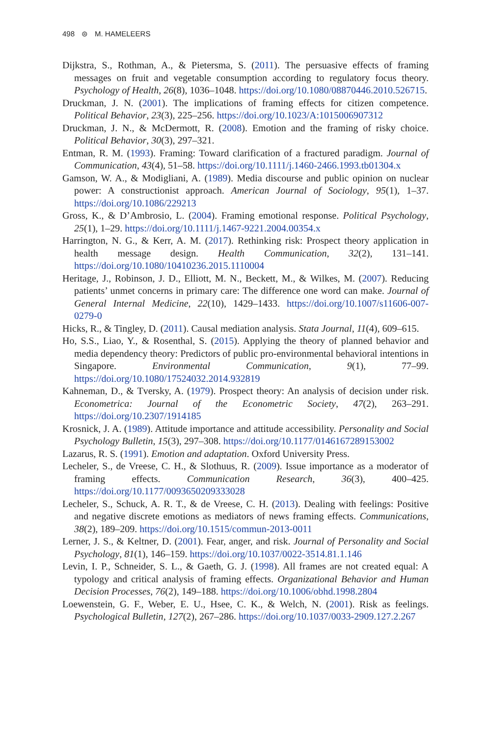498 ⊜ M. HAMELEERS
Dijkstra, S., Rothman, A., & Pietersma, S. (2011). The persuasive effects of framing messages on fruit and vegetable consumption according to regulatory focus theory. Psychology of Health, 26(8), 1036–1048. https://doi.org/10.1080/08870446.2010.526715.
Druckman, J. N. (2001). The implications of framing effects for citizen competence. Political Behavior, 23(3), 225–256. https://doi.org/10.1023/A:1015006907312
Druckman, J. N., & McDermott, R. (2008). Emotion and the framing of risky choice. Political Behavior, 30(3), 297–321.
Entman, R. M. (1993). Framing: Toward clarification of a fractured paradigm. Journal of Communication, 43(4), 51–58. https://doi.org/10.1111/j.1460-2466.1993.tb01304.x
Gamson, W. A., & Modigliani, A. (1989). Media discourse and public opinion on nuclear power: A constructionist approach. American Journal of Sociology, 95(1), 1–37. https://doi.org/10.1086/229213
Gross, K., & D’Ambrosio, L. (2004). Framing emotional response. Political Psychology, 25(1), 1–29. https://doi.org/10.1111/j.1467-9221.2004.00354.x
Harrington, N. G., & Kerr, A. M. (2017). Rethinking risk: Prospect theory application in health message design. Health Communication, 32(2), 131–141. https://doi.org/10.1080/10410236.2015.1110004
Heritage, J., Robinson, J. D., Elliott, M. N., Beckett, M., & Wilkes, M. (2007). Reducing patients’ unmet concerns in primary care: The difference one word can make. Journal of General Internal Medicine, 22(10), 1429–1433. https://doi.org/10.1007/s11606-007-0279-0
Hicks, R., & Tingley, D. (2011). Causal mediation analysis. Stata Journal, 11(4), 609–615.
Ho, S.S., Liao, Y., & Rosenthal, S. (2015). Applying the theory of planned behavior and media dependency theory: Predictors of public pro-environmental behavioral intentions in Singapore. Environmental Communication, 9(1), 77–99. https://doi.org/10.1080/17524032.2014.932819
Kahneman, D., & Tversky, A. (1979). Prospect theory: An analysis of decision under risk. Econometrica: Journal of the Econometric Society, 47(2), 263–291. https://doi.org/10.2307/1914185
Krosnick, J. A. (1989). Attitude importance and attitude accessibility. Personality and Social Psychology Bulletin, 15(3), 297–308. https://doi.org/10.1177/0146167289153002
Lazarus, R. S. (1991). Emotion and adaptation. Oxford University Press.
Lecheler, S., de Vreese, C. H., & Slothuus, R. (2009). Issue importance as a moderator of framing effects. Communication Research, 36(3), 400–425. https://doi.org/10.1177/0093650209333028
Lecheler, S., Schuck, A. R. T., & de Vreese, C. H. (2013). Dealing with feelings: Positive and negative discrete emotions as mediators of news framing effects. Communications, 38(2), 189–209. https://doi.org/10.1515/commun-2013-0011
Lerner, J. S., & Keltner, D. (2001). Fear, anger, and risk. Journal of Personality and Social Psychology, 81(1), 146–159. https://doi.org/10.1037/0022-3514.81.1.146
Levin, I. P., Schneider, S. L., & Gaeth, G. J. (1998). All frames are not created equal: A typology and critical analysis of framing effects. Organizational Behavior and Human Decision Processes, 76(2), 149–188. https://doi.org/10.1006/obhd.1998.2804
Loewenstein, G. F., Weber, E. U., Hsee, C. K., & Welch, N. (2001). Risk as feelings. Psychological Bulletin, 127(2), 267–286. https://doi.org/10.1037/0033-2909.127.2.267